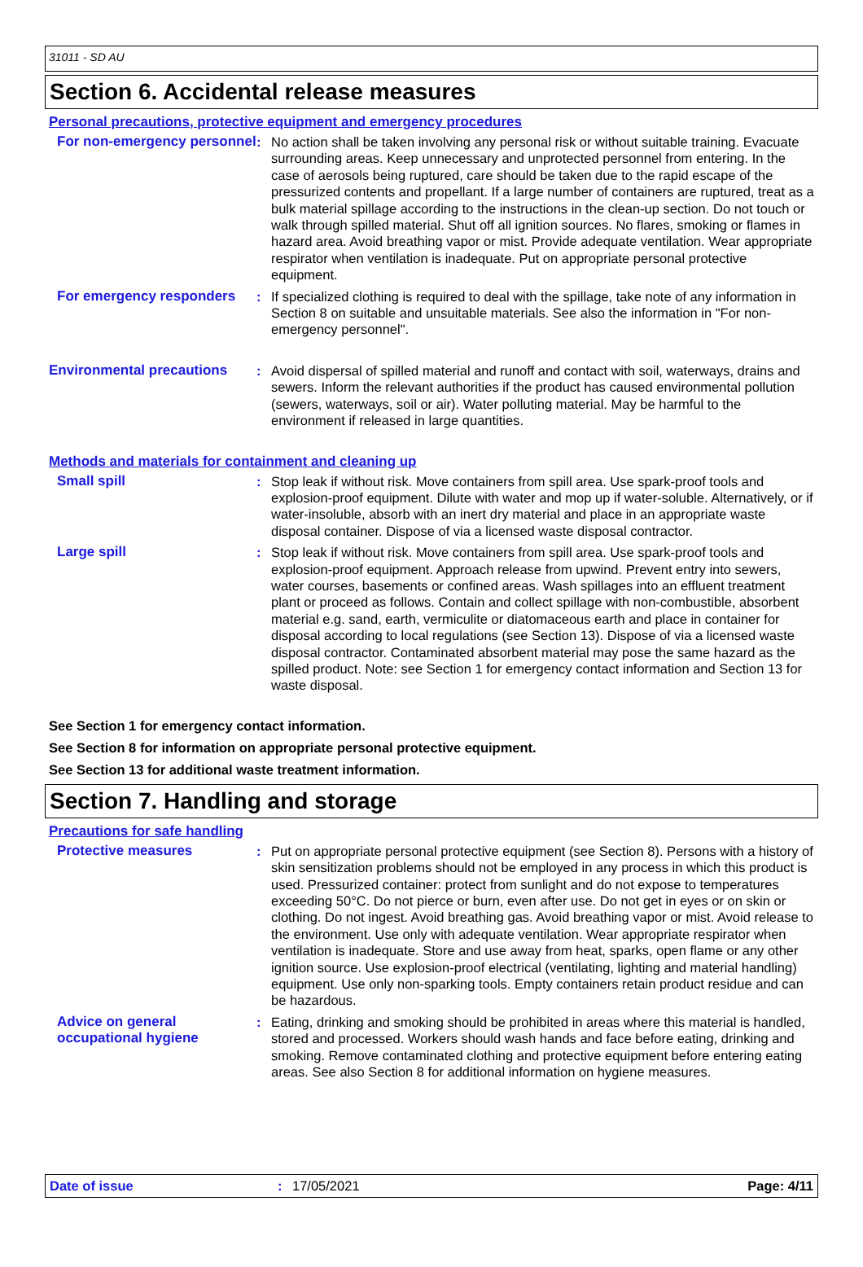31011 - SD AU
Section 6. Accidental release measures
Personal precautions, protective equipment and emergency procedures
For non-emergency personnel
: No action shall be taken involving any personal risk or without suitable training. Evacuate surrounding areas. Keep unnecessary and unprotected personnel from entering. In the case of aerosols being ruptured, care should be taken due to the rapid escape of the pressurized contents and propellant. If a large number of containers are ruptured, treat as a bulk material spillage according to the instructions in the clean-up section. Do not touch or walk through spilled material. Shut off all ignition sources. No flares, smoking or flames in hazard area. Avoid breathing vapor or mist. Provide adequate ventilation. Wear appropriate respirator when ventilation is inadequate. Put on appropriate personal protective equipment.
For emergency responders : If specialized clothing is required to deal with the spillage, take note of any information in Section 8 on suitable and unsuitable materials. See also the information in "For non-emergency personnel".
Environmental precautions : Avoid dispersal of spilled material and runoff and contact with soil, waterways, drains and sewers. Inform the relevant authorities if the product has caused environmental pollution (sewers, waterways, soil or air). Water polluting material. May be harmful to the environment if released in large quantities.
Methods and materials for containment and cleaning up
Small spill : Stop leak if without risk. Move containers from spill area. Use spark-proof tools and explosion-proof equipment. Dilute with water and mop up if water-soluble. Alternatively, or if water-insoluble, absorb with an inert dry material and place in an appropriate waste disposal container. Dispose of via a licensed waste disposal contractor.
Large spill : Stop leak if without risk. Move containers from spill area. Use spark-proof tools and explosion-proof equipment. Approach release from upwind. Prevent entry into sewers, water courses, basements or confined areas. Wash spillages into an effluent treatment plant or proceed as follows. Contain and collect spillage with non-combustible, absorbent material e.g. sand, earth, vermiculite or diatomaceous earth and place in container for disposal according to local regulations (see Section 13). Dispose of via a licensed waste disposal contractor. Contaminated absorbent material may pose the same hazard as the spilled product. Note: see Section 1 for emergency contact information and Section 13 for waste disposal.
See Section 1 for emergency contact information.
See Section 8 for information on appropriate personal protective equipment.
See Section 13 for additional waste treatment information.
Section 7. Handling and storage
Precautions for safe handling
Protective measures : Put on appropriate personal protective equipment (see Section 8). Persons with a history of skin sensitization problems should not be employed in any process in which this product is used. Pressurized container: protect from sunlight and do not expose to temperatures exceeding 50°C. Do not pierce or burn, even after use. Do not get in eyes or on skin or clothing. Do not ingest. Avoid breathing gas. Avoid breathing vapor or mist. Avoid release to the environment. Use only with adequate ventilation. Wear appropriate respirator when ventilation is inadequate. Store and use away from heat, sparks, open flame or any other ignition source. Use explosion-proof electrical (ventilating, lighting and material handling) equipment. Use only non-sparking tools. Empty containers retain product residue and can be hazardous.
Advice on general occupational hygiene
: Eating, drinking and smoking should be prohibited in areas where this material is handled, stored and processed. Workers should wash hands and face before eating, drinking and smoking. Remove contaminated clothing and protective equipment before entering eating areas. See also Section 8 for additional information on hygiene measures.
Date of issue : 17/05/2021 Page: 4/11